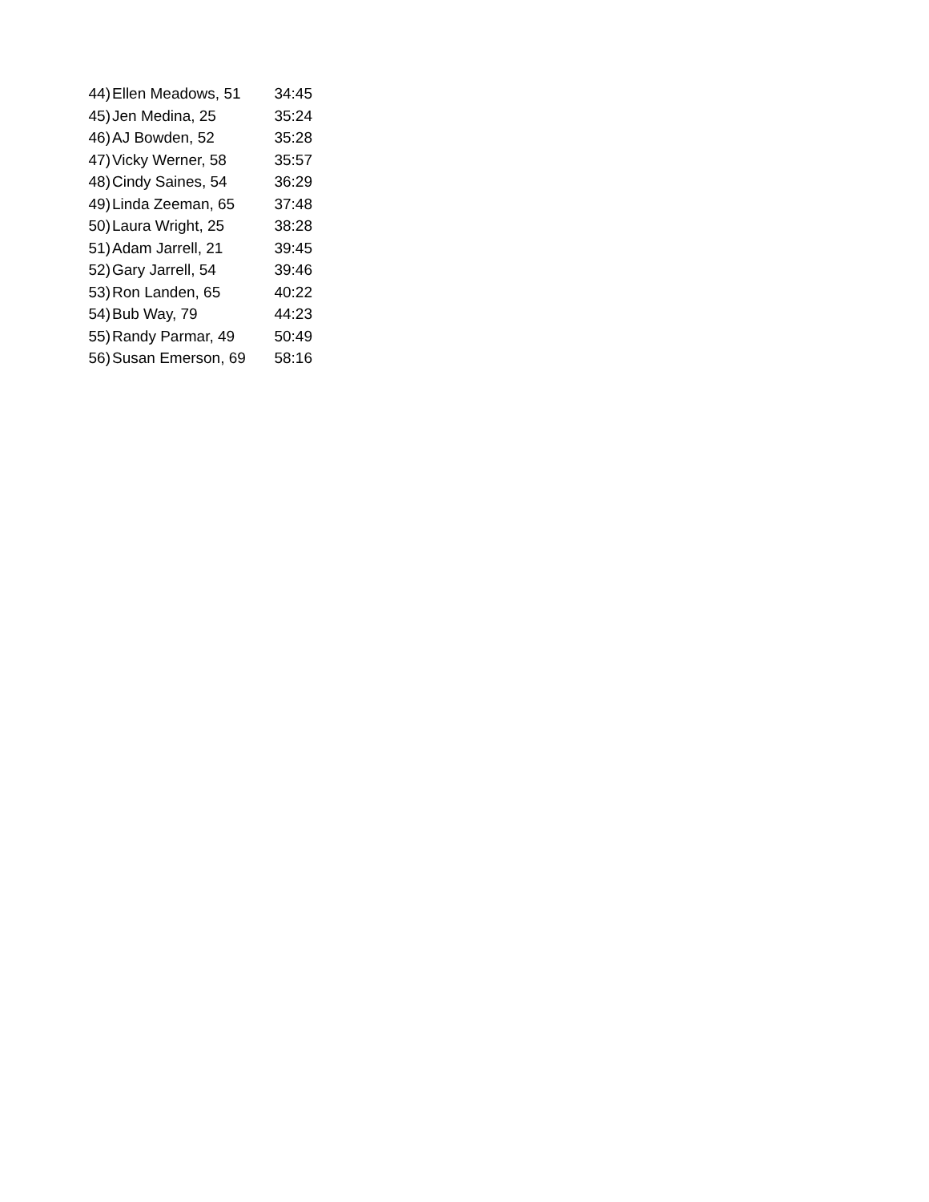| 44) | Ellen Meadows, 51 | 34:45 |
| 45) | Jen Medina, 25 | 35:24 |
| 46) | AJ Bowden, 52 | 35:28 |
| 47) | Vicky Werner, 58 | 35:57 |
| 48) | Cindy Saines, 54 | 36:29 |
| 49) | Linda Zeeman, 65 | 37:48 |
| 50) | Laura Wright, 25 | 38:28 |
| 51) | Adam Jarrell, 21 | 39:45 |
| 52) | Gary Jarrell, 54 | 39:46 |
| 53) | Ron Landen, 65 | 40:22 |
| 54) | Bub Way, 79 | 44:23 |
| 55) | Randy Parmar, 49 | 50:49 |
| 56) | Susan Emerson, 69 | 58:16 |